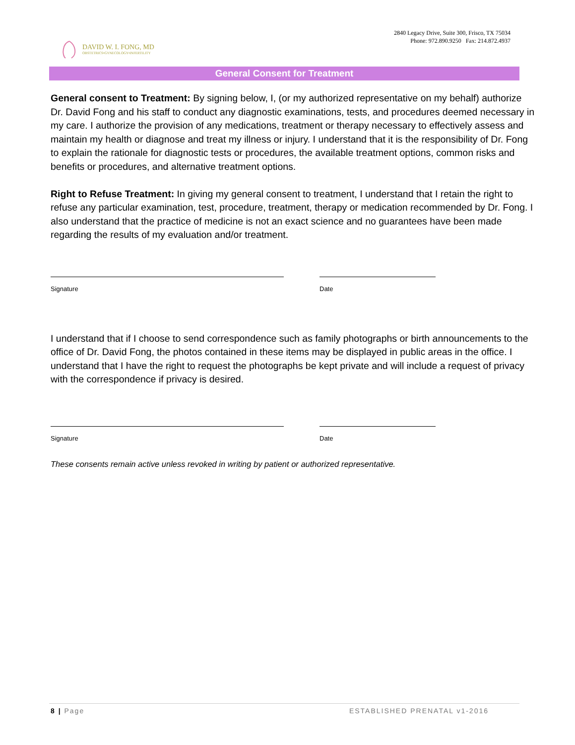DAVID W. I. FONG, MD
OBSTETRICS•GYNECOLOGY•INFERTILITY
2840 Legacy Drive, Suite 300, Frisco, TX 75034
Phone: 972.890.9250 Fax: 214.872.4937
General Consent for Treatment
General consent to Treatment: By signing below, I, (or my authorized representative on my behalf) authorize Dr. David Fong and his staff to conduct any diagnostic examinations, tests, and procedures deemed necessary in my care. I authorize the provision of any medications, treatment or therapy necessary to effectively assess and maintain my health or diagnose and treat my illness or injury. I understand that it is the responsibility of Dr. Fong to explain the rationale for diagnostic tests or procedures, the available treatment options, common risks and benefits or procedures, and alternative treatment options.
Right to Refuse Treatment: In giving my general consent to treatment, I understand that I retain the right to refuse any particular examination, test, procedure, treatment, therapy or medication recommended by Dr. Fong. I also understand that the practice of medicine is not an exact science and no guarantees have been made regarding the results of my evaluation and/or treatment.
Signature Date
I understand that if I choose to send correspondence such as family photographs or birth announcements to the office of Dr. David Fong, the photos contained in these items may be displayed in public areas in the office. I understand that I have the right to request the photographs be kept private and will include a request of privacy with the correspondence if privacy is desired.
Signature Date
These consents remain active unless revoked in writing by patient or authorized representative.
8 | Page ESTABLISHED PRENATAL v1-2016